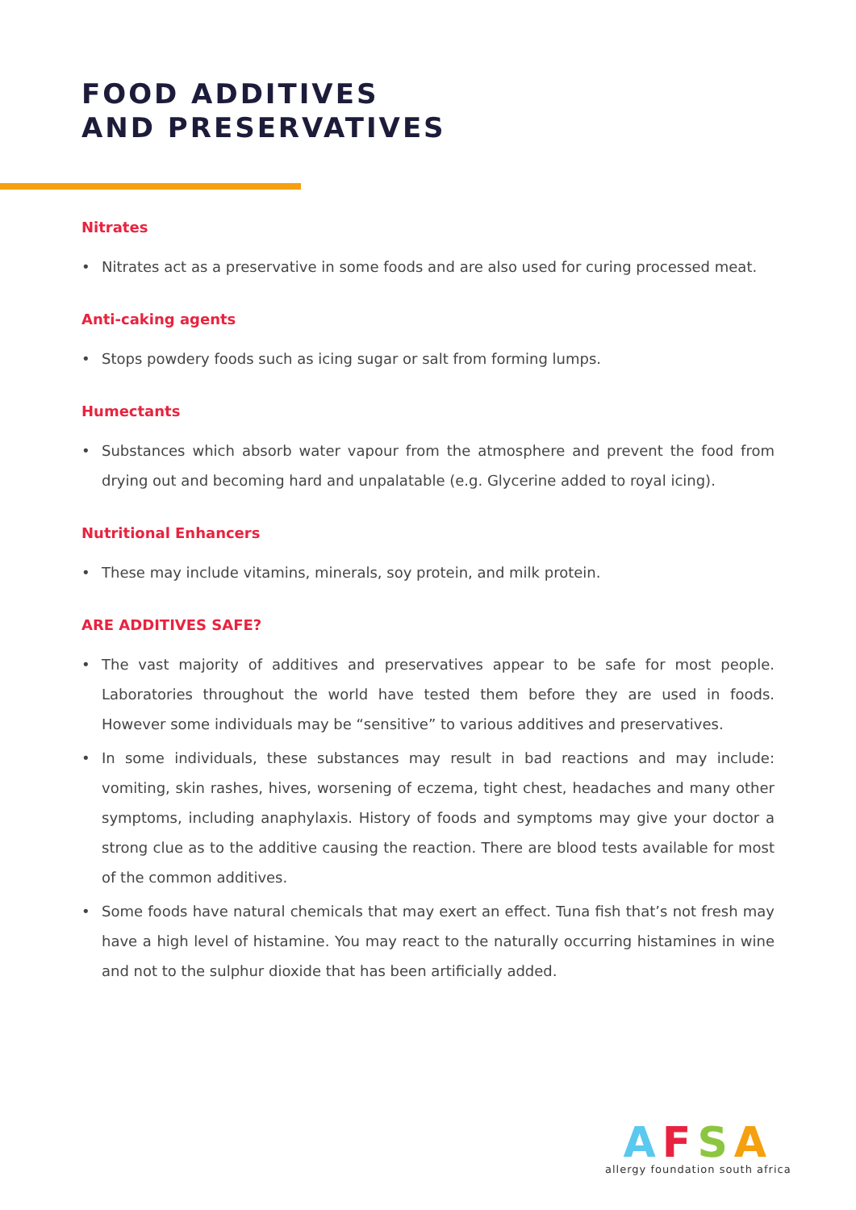FOOD ADDITIVES
AND PRESERVATIVES
Nitrates
• Nitrates act as a preservative in some foods and are also used for curing processed meat.
Anti-caking agents
• Stops powdery foods such as icing sugar or salt from forming lumps.
Humectants
• Substances which absorb water vapour from the atmosphere and prevent the food from drying out and becoming hard and unpalatable (e.g. Glycerine added to royal icing).
Nutritional Enhancers
• These may include vitamins, minerals, soy protein, and milk protein.
ARE ADDITIVES SAFE?
• The vast majority of additives and preservatives appear to be safe for most people. Laboratories throughout the world have tested them before they are used in foods. However some individuals may be “sensitive” to various additives and preservatives.
• In some individuals, these substances may result in bad reactions and may include: vomiting, skin rashes, hives, worsening of eczema, tight chest, headaches and many other symptoms, including anaphylaxis. History of foods and symptoms may give your doctor a strong clue as to the additive causing the reaction. There are blood tests available for most of the common additives.
• Some foods have natural chemicals that may exert an effect. Tuna fish that’s not fresh may have a high level of histamine. You may react to the naturally occurring histamines in wine and not to the sulphur dioxide that has been artificially added.
AFSA
allergy foundation south africa